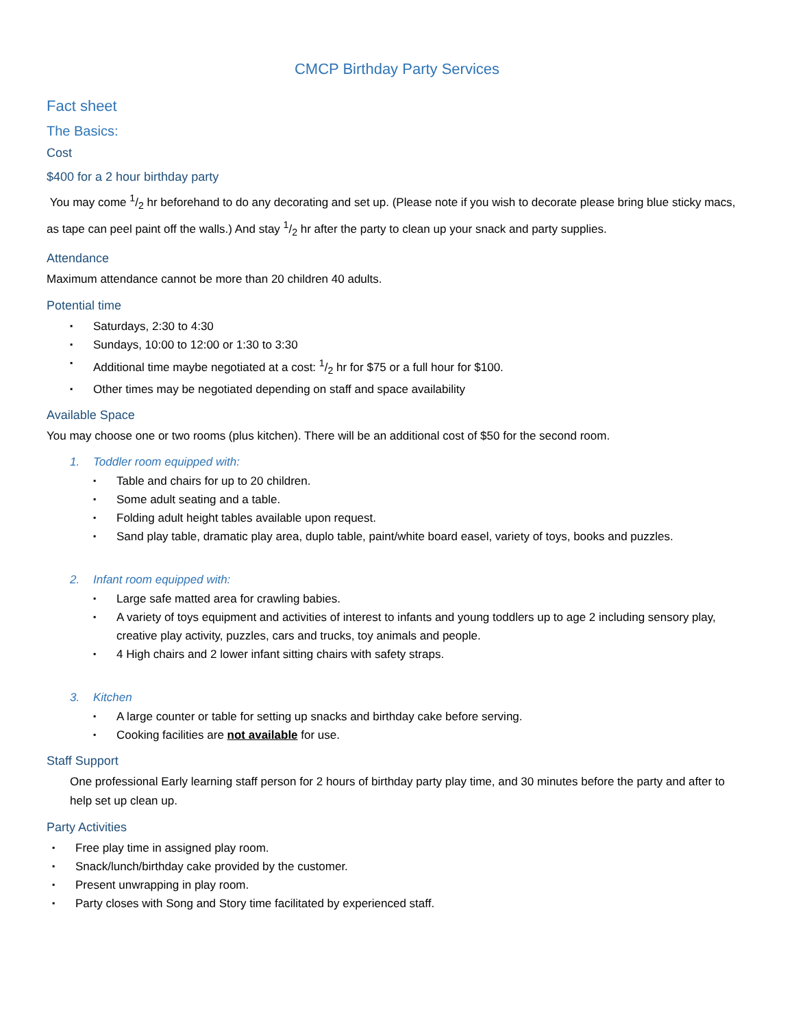CMCP Birthday Party Services
Fact sheet
The Basics:
Cost
$400 for a 2 hour birthday party
You may come 1/2 hr beforehand to do any decorating and set up. (Please note if you wish to decorate please bring blue sticky macs, as tape can peel paint off the walls.) And stay 1/2 hr after the party to clean up your snack and party supplies.
Attendance
Maximum attendance cannot be more than 20 children 40 adults.
Potential time
▪ Saturdays, 2:30 to 4:30
▪ Sundays, 10:00 to 12:00 or 1:30 to 3:30
▪ Additional time maybe negotiated at a cost: 1/2 hr for $75 or a full hour for $100.
▪ Other times may be negotiated depending on staff and space availability
Available Space
You may choose one or two rooms (plus kitchen). There will be an additional cost of $50 for the second room.
1. Toddler room equipped with:
▪ Table and chairs for up to 20 children.
▪ Some adult seating and a table.
▪ Folding adult height tables available upon request.
▪ Sand play table, dramatic play area, duplo table, paint/white board easel, variety of toys, books and puzzles.
2. Infant room equipped with:
▪ Large safe matted area for crawling babies.
▪ A variety of toys equipment and activities of interest to infants and young toddlers up to age 2 including sensory play, creative play activity, puzzles, cars and trucks, toy animals and people.
▪ 4 High chairs and 2 lower infant sitting chairs with safety straps.
3. Kitchen
▪ A large counter or table for setting up snacks and birthday cake before serving.
▪ Cooking facilities are not available for use.
Staff Support
One professional Early learning staff person for 2 hours of birthday party play time, and 30 minutes before the party and after to help set up clean up.
Party Activities
▪ Free play time in assigned play room.
▪ Snack/lunch/birthday cake provided by the customer.
▪ Present unwrapping in play room.
▪ Party closes with Song and Story time facilitated by experienced staff.